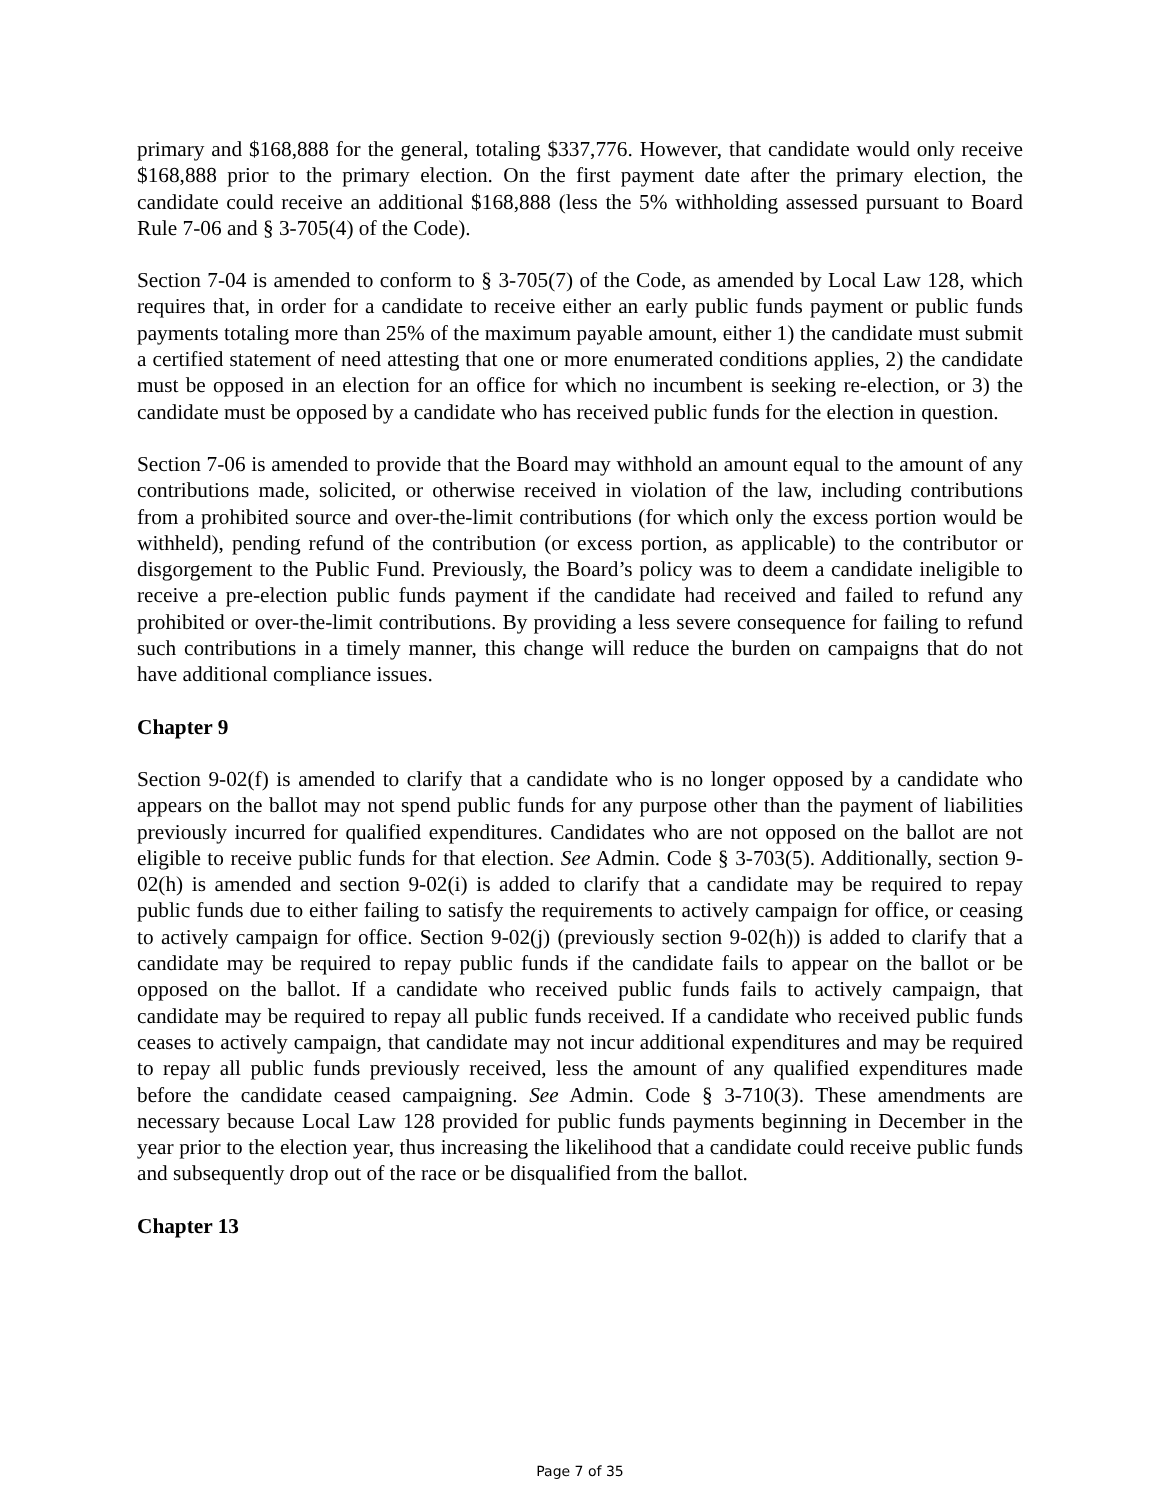primary and $168,888 for the general, totaling $337,776. However, that candidate would only receive $168,888 prior to the primary election. On the first payment date after the primary election, the candidate could receive an additional $168,888 (less the 5% withholding assessed pursuant to Board Rule 7-06 and § 3-705(4) of the Code).
Section 7-04 is amended to conform to § 3-705(7) of the Code, as amended by Local Law 128, which requires that, in order for a candidate to receive either an early public funds payment or public funds payments totaling more than 25% of the maximum payable amount, either 1) the candidate must submit a certified statement of need attesting that one or more enumerated conditions applies, 2) the candidate must be opposed in an election for an office for which no incumbent is seeking re-election, or 3) the candidate must be opposed by a candidate who has received public funds for the election in question.
Section 7-06 is amended to provide that the Board may withhold an amount equal to the amount of any contributions made, solicited, or otherwise received in violation of the law, including contributions from a prohibited source and over-the-limit contributions (for which only the excess portion would be withheld), pending refund of the contribution (or excess portion, as applicable) to the contributor or disgorgement to the Public Fund. Previously, the Board’s policy was to deem a candidate ineligible to receive a pre-election public funds payment if the candidate had received and failed to refund any prohibited or over-the-limit contributions. By providing a less severe consequence for failing to refund such contributions in a timely manner, this change will reduce the burden on campaigns that do not have additional compliance issues.
Chapter 9
Section 9-02(f) is amended to clarify that a candidate who is no longer opposed by a candidate who appears on the ballot may not spend public funds for any purpose other than the payment of liabilities previously incurred for qualified expenditures. Candidates who are not opposed on the ballot are not eligible to receive public funds for that election. See Admin. Code § 3-703(5). Additionally, section 9-02(h) is amended and section 9-02(i) is added to clarify that a candidate may be required to repay public funds due to either failing to satisfy the requirements to actively campaign for office, or ceasing to actively campaign for office. Section 9-02(j) (previously section 9-02(h)) is added to clarify that a candidate may be required to repay public funds if the candidate fails to appear on the ballot or be opposed on the ballot. If a candidate who received public funds fails to actively campaign, that candidate may be required to repay all public funds received. If a candidate who received public funds ceases to actively campaign, that candidate may not incur additional expenditures and may be required to repay all public funds previously received, less the amount of any qualified expenditures made before the candidate ceased campaigning. See Admin. Code § 3-710(3). These amendments are necessary because Local Law 128 provided for public funds payments beginning in December in the year prior to the election year, thus increasing the likelihood that a candidate could receive public funds and subsequently drop out of the race or be disqualified from the ballot.
Chapter 13
Page 7 of 35